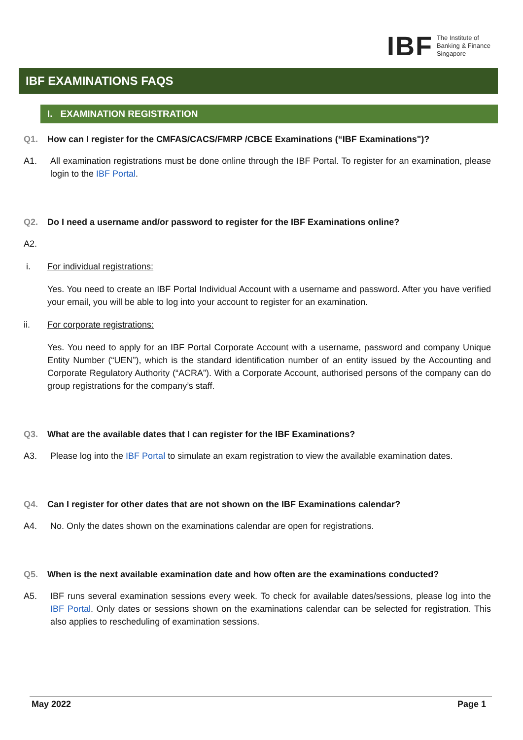IBF The Institute of
Banking & Finance
Singapore
IBF EXAMINATIONS FAQS
I. EXAMINATION REGISTRATION
Q1. How can I register for the CMFAS/CACS/FMRP /CBCE Examinations (“IBF Examinations")?
A1. All examination registrations must be done online through the IBF Portal. To register for an examination, please login to the IBF Portal.
Q2. Do I need a username and/or password to register for the IBF Examinations online?
A2.
i. For individual registrations:
Yes. You need to create an IBF Portal Individual Account with a username and password. After you have verified your email, you will be able to log into your account to register for an examination.
ii. For corporate registrations:
Yes. You need to apply for an IBF Portal Corporate Account with a username, password and company Unique Entity Number (“UEN”), which is the standard identification number of an entity issued by the Accounting and Corporate Regulatory Authority (“ACRA”). With a Corporate Account, authorised persons of the company can do group registrations for the company’s staff.
Q3. What are the available dates that I can register for the IBF Examinations?
A3. Please log into the IBF Portal to simulate an exam registration to view the available examination dates.
Q4. Can I register for other dates that are not shown on the IBF Examinations calendar?
A4. No. Only the dates shown on the examinations calendar are open for registrations.
Q5. When is the next available examination date and how often are the examinations conducted?
A5. IBF runs several examination sessions every week. To check for available dates/sessions, please log into the IBF Portal. Only dates or sessions shown on the examinations calendar can be selected for registration. This also applies to rescheduling of examination sessions.
May 2022 Page 1